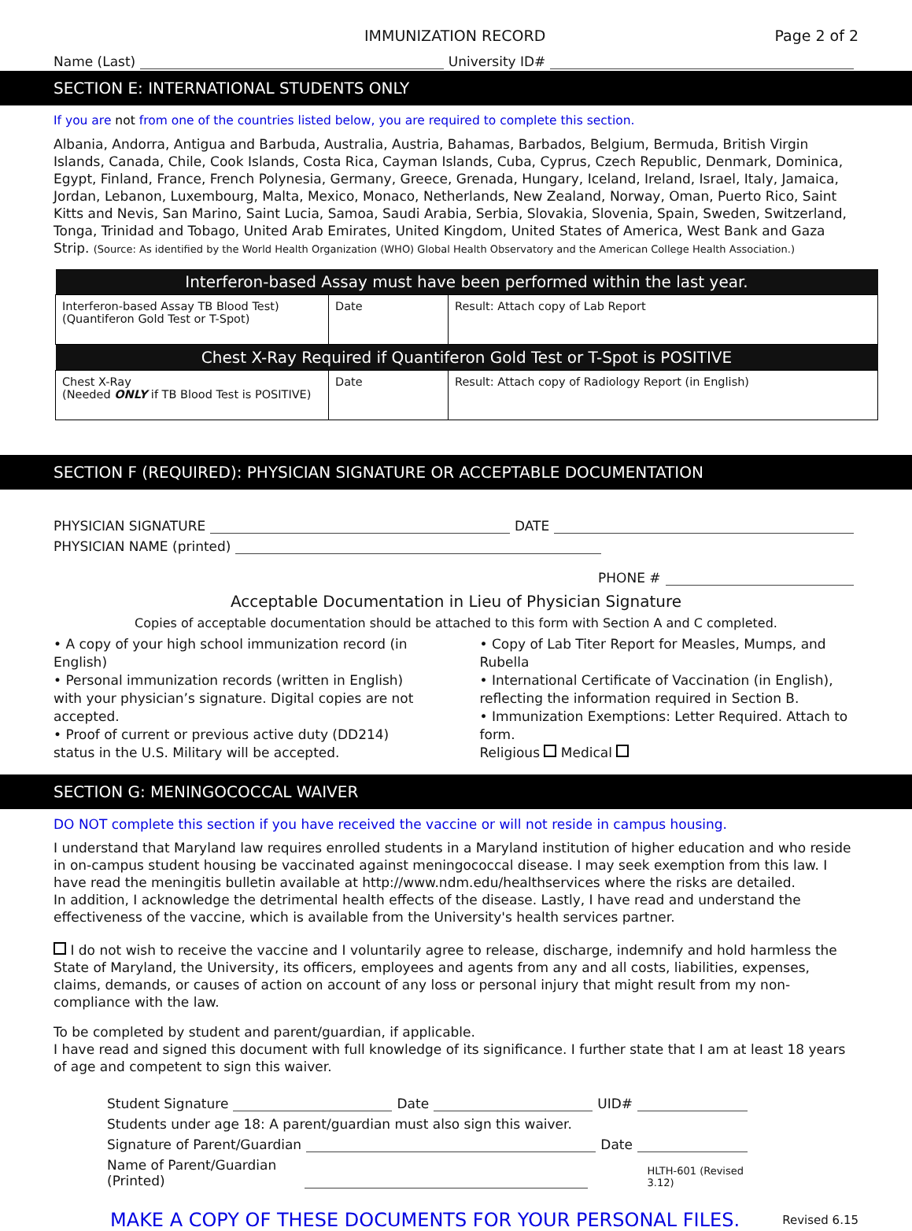IMMUNIZATION RECORD Page 2 of 2
Name (Last) University ID#
SECTION E: INTERNATIONAL STUDENTS ONLY
If you are not from one of the countries listed below, you are required to complete this section.
Albania, Andorra, Antigua and Barbuda, Australia, Austria, Bahamas, Barbados, Belgium, Bermuda, British Virgin Islands, Canada, Chile, Cook Islands, Costa Rica, Cayman Islands, Cuba, Cyprus, Czech Republic, Denmark, Dominica, Egypt, Finland, France, French Polynesia, Germany, Greece, Grenada, Hungary, Iceland, Ireland, Israel, Italy, Jamaica, Jordan, Lebanon, Luxembourg, Malta, Mexico, Monaco, Netherlands, New Zealand, Norway, Oman, Puerto Rico, Saint Kitts and Nevis, San Marino, Saint Lucia, Samoa, Saudi Arabia, Serbia, Slovakia, Slovenia, Spain, Sweden, Switzerland, Tonga, Trinidad and Tobago, United Arab Emirates, United Kingdom, United States of America, West Bank and Gaza Strip. (Source: As identified by the World Health Organization (WHO) Global Health Observatory and the American College Health Association.)
| Interferon-based Assay must have been performed within the last year. | | |
| --- | --- | --- |
| Interferon-based Assay TB Blood Test) (Quantiferon Gold Test or T-Spot) | Date | Result: Attach copy of Lab Report |
| Chest X-Ray Required if Quantiferon Gold Test or T-Spot is POSITIVE | | |
| Chest X-Ray (Needed ONLY if TB Blood Test is POSITIVE) | Date | Result: Attach copy of Radiology Report (in English) |
SECTION F (REQUIRED): PHYSICIAN SIGNATURE OR ACCEPTABLE DOCUMENTATION
PHYSICIAN SIGNATURE DATE
PHYSICIAN NAME (printed)
PHONE #
Acceptable Documentation in Lieu of Physician Signature
Copies of acceptable documentation should be attached to this form with Section A and C completed.
• A copy of your high school immunization record (in English)
• Personal immunization records (written in English) with your physician’s signature. Digital copies are not accepted.
• Proof of current or previous active duty (DD214) status in the U.S. Military will be accepted.
• Copy of Lab Titer Report for Measles, Mumps, and Rubella
• International Certificate of Vaccination (in English), reflecting the information required in Section B.
• Immunization Exemptions: Letter Required. Attach to form.
Religious Medical
SECTION G: MENINGOCOCCAL WAIVER
DO NOT complete this section if you have received the vaccine or will not reside in campus housing.
I understand that Maryland law requires enrolled students in a Maryland institution of higher education and who reside in on-campus student housing be vaccinated against meningococcal disease. I may seek exemption from this law. I have read the meningitis bulletin available at http://www.ndm.edu/healthservices where the risks are detailed.
In addition, I acknowledge the detrimental health effects of the disease. Lastly, I have read and understand the effectiveness of the vaccine, which is available from the University's health services partner.
I do not wish to receive the vaccine and I voluntarily agree to release, discharge, indemnify and hold harmless the State of Maryland, the University, its officers, employees and agents from any and all costs, liabilities, expenses, claims, demands, or causes of action on account of any loss or personal injury that might result from my non-compliance with the law.
To be completed by student and parent/guardian, if applicable.
I have read and signed this document with full knowledge of its significance. I further state that I am at least 18 years of age and competent to sign this waiver.
Student Signature Date UID#
Students under age 18: A parent/guardian must also sign this waiver.
Signature of Parent/Guardian Date
Name of Parent/Guardian (Printed) HLTH-601 (Revised 3.12)
MAKE A COPY OF THESE DOCUMENTS FOR YOUR PERSONAL FILES. Revised 6.15